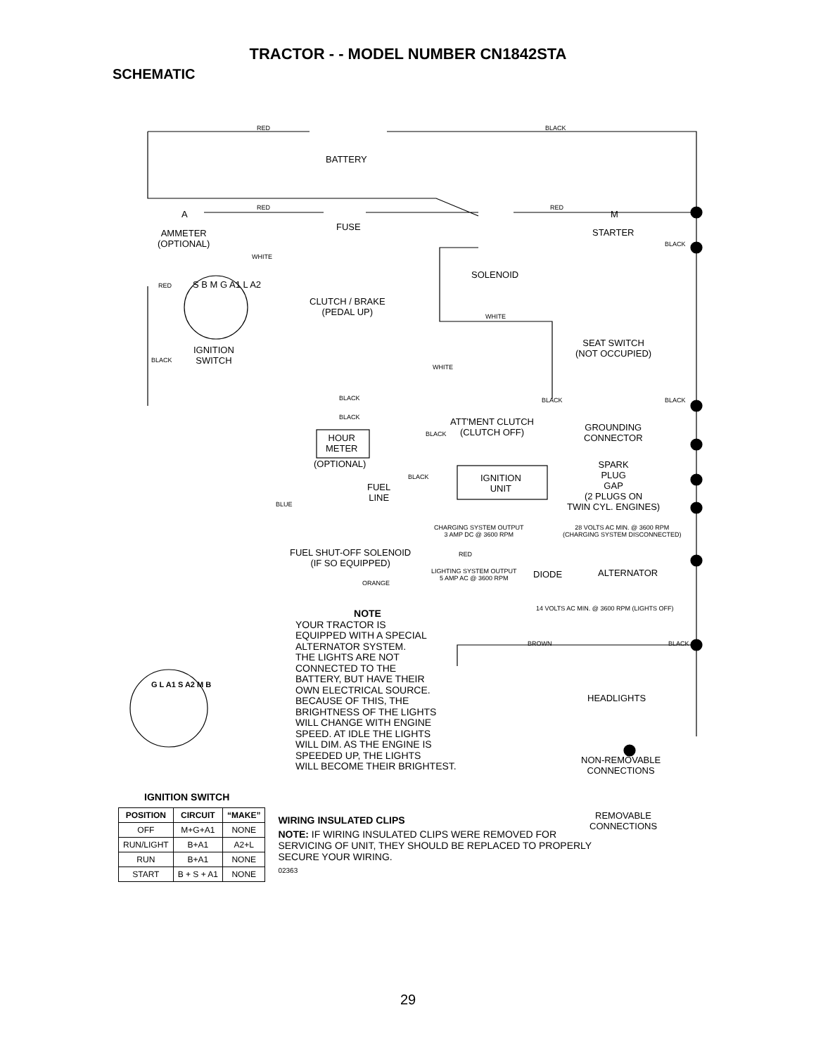TRACTOR - - MODEL NUMBER CN1842STA
SCHEMATIC
BATTERY
RED BLACK
A
RED
FUSE
RED
M
STARTER
BLACK
AMMETER
(OPTIONAL)
WHITE
SOLENOID
RED S B M G A1 L A2
CLUTCH / BRAKE
(PEDAL UP)
WHITE
IGNITION
SWITCH
BLACK
SEAT SWITCH
(NOT OCCUPIED)
WHITE
BLACK BLACK BLACK
BLACK
ATT'MENT CLUTCH
(CLUTCH OFF)
BLACK
GROUNDING
CONNECTOR
HOUR
METER
(OPTIONAL)
SPARK
PLUG
GAP
(2 PLUGS ON
TWIN CYL. ENGINES)
BLACK
IGNITION
UNIT
FUEL
LINE
BLUE
CHARGING SYSTEM OUTPUT
3 AMP DC @ 3600 RPM
28 VOLTS AC MIN. @ 3600 RPM
(CHARGING SYSTEM DISCONNECTED)
FUEL SHUT-OFF SOLENOID
(IF SO EQUIPPED)
RED
LIGHTING SYSTEM OUTPUT
5 AMP AC @ 3600 RPM
DIODE ALTERNATOR
ORANGE
14 VOLTS AC MIN. @ 3600 RPM (LIGHTS OFF)
BROWN BLACK
HEADLIGHTS
NON-REMOVABLE
CONNECTIONS
G L A1 S A2 M B
REMOVABLE
CONNECTIONS
NOTE
YOUR TRACTOR IS
EQUIPPED WITH A SPECIAL
ALTERNATOR SYSTEM.
THE LIGHTS ARE NOT
CONNECTED TO THE
BATTERY, BUT HAVE THEIR
OWN ELECTRICAL SOURCE.
BECAUSE OF THIS, THE
BRIGHTNESS OF THE LIGHTS
WILL CHANGE WITH ENGINE
SPEED. AT IDLE THE LIGHTS
WILL DIM. AS THE ENGINE IS
SPEEDED UP, THE LIGHTS
WILL BECOME THEIR BRIGHTEST.
IGNITION SWITCH
| POSITION | CIRCUIT | “MAKE” |
| --- | --- | --- |
| OFF | M+G+A1 | NONE |
| RUN/LIGHT | B+A1 | A2+L |
| RUN | B+A1 | NONE |
| START | B + S + A1 | NONE |
WIRING INSULATED CLIPS
NOTE: IF WIRING INSULATED CLIPS WERE REMOVED FOR SERVICING OF UNIT, THEY SHOULD BE REPLACED TO PROPERLY SECURE YOUR WIRING.
02363
29